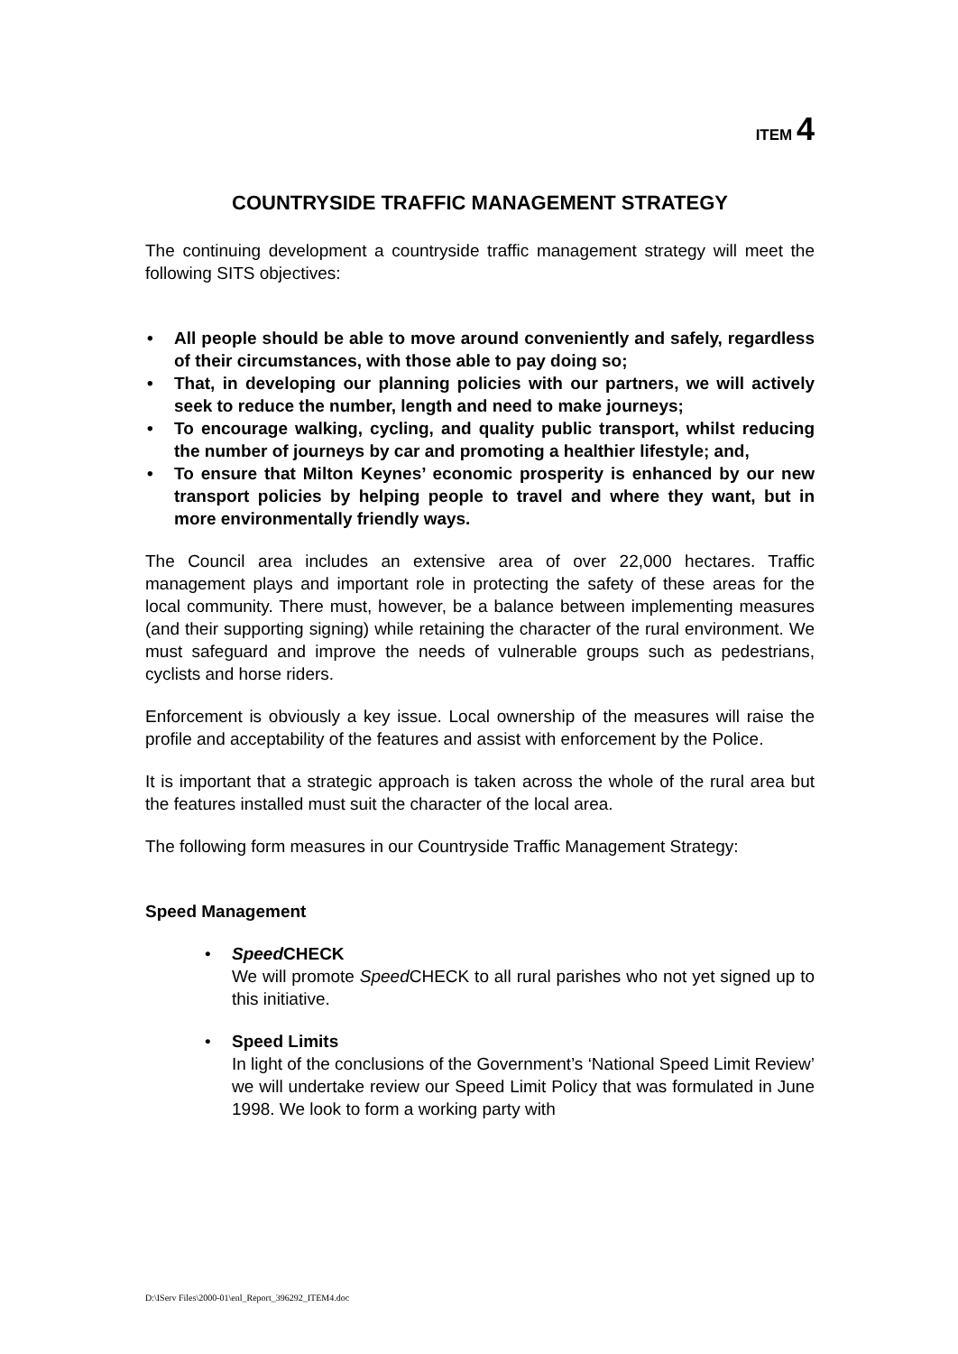ITEM 4
COUNTRYSIDE TRAFFIC MANAGEMENT STRATEGY
The continuing development a countryside traffic management strategy will meet the following SITS objectives:
All people should be able to move around conveniently and safely, regardless of their circumstances, with those able to pay doing so;
That, in developing our planning policies with our partners, we will actively seek to reduce the number, length and need to make journeys;
To encourage walking, cycling, and quality public transport, whilst reducing the number of journeys by car and promoting a healthier lifestyle; and,
To ensure that Milton Keynes’ economic prosperity is enhanced by our new transport policies by helping people to travel and where they want, but in more environmentally friendly ways.
The Council area includes an extensive area of over 22,000 hectares. Traffic management plays and important role in protecting the safety of these areas for the local community. There must, however, be a balance between implementing measures (and their supporting signing) while retaining the character of the rural environment. We must safeguard and improve the needs of vulnerable groups such as pedestrians, cyclists and horse riders.
Enforcement is obviously a key issue. Local ownership of the measures will raise the profile and acceptability of the features and assist with enforcement by the Police.
It is important that a strategic approach is taken across the whole of the rural area but the features installed must suit the character of the local area.
The following form measures in our Countryside Traffic Management Strategy:
Speed Management
Speed CHECK
We will promote Speed CHECK to all rural parishes who not yet signed up to this initiative.
Speed Limits
In light of the conclusions of the Government’s ‘National Speed Limit Review’ we will undertake review our Speed Limit Policy that was formulated in June 1998. We look to form a working party with
D:\IServ Files\2000-01\enl_Report_396292_ITEM4.doc